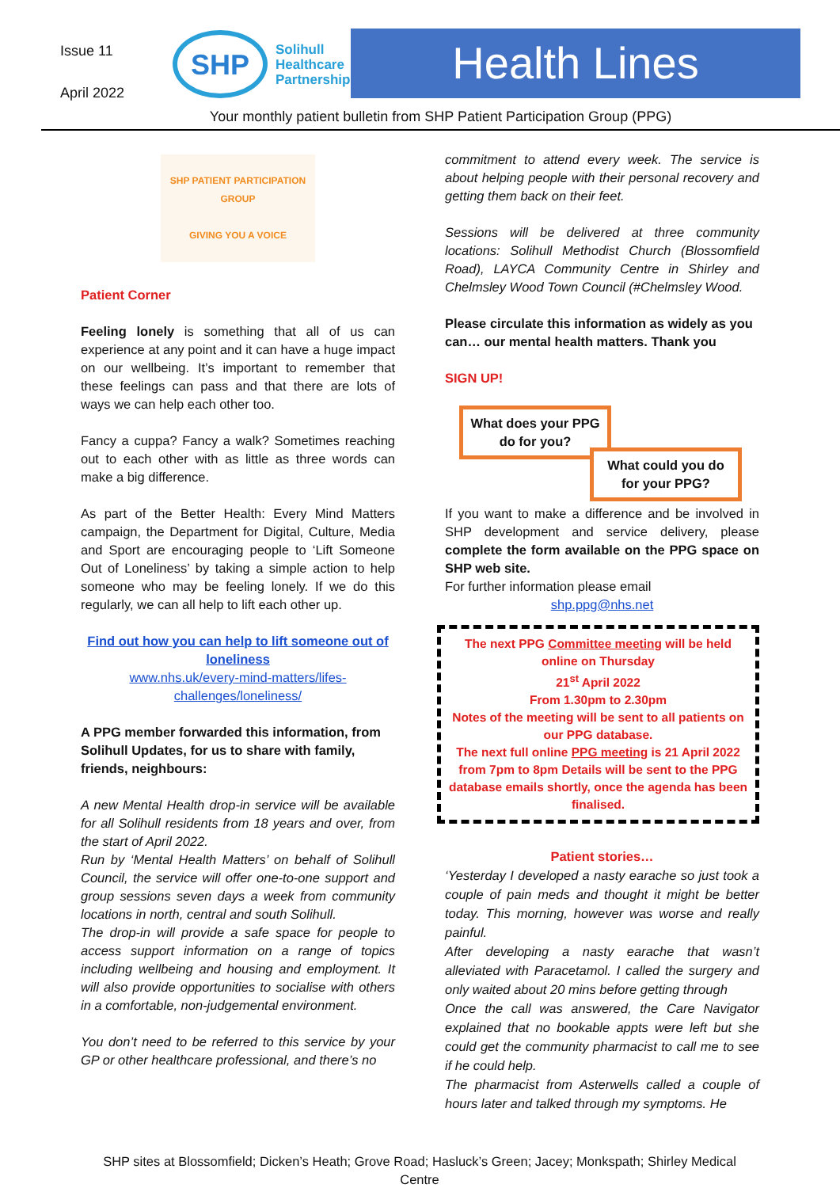Issue 11
April 2022
SHP
Solihull
Healthcare
Partnership
Health Lines
Your monthly patient bulletin from SHP Patient Participation Group (PPG)
SHP PATIENT PARTICIPATION GROUP
GIVING YOU A VOICE
Patient Corner
Feeling lonely is something that all of us can experience at any point and it can have a huge impact on our wellbeing. It’s important to remember that these feelings can pass and that there are lots of ways we can help each other too.
Fancy a cuppa? Fancy a walk? Sometimes reaching out to each other with as little as three words can make a big difference.
As part of the Better Health: Every Mind Matters campaign, the Department for Digital, Culture, Media and Sport are encouraging people to ‘Lift Someone Out of Loneliness’ by taking a simple action to help someone who may be feeling lonely. If we do this regularly, we can all help to lift each other up.
Find out how you can help to lift someone out of loneliness
www.nhs.uk/every-mind-matters/lifes-challenges/loneliness/
A PPG member forwarded this information, from Solihull Updates, for us to share with family, friends, neighbours:
A new Mental Health drop-in service will be available for all Solihull residents from 18 years and over, from the start of April 2022.
Run by ‘Mental Health Matters’ on behalf of Solihull Council, the service will offer one-to-one support and group sessions seven days a week from community locations in north, central and south Solihull.
The drop-in will provide a safe space for people to access support information on a range of topics including wellbeing and housing and employment. It will also provide opportunities to socialise with others in a comfortable, non-judgemental environment.
You don’t need to be referred to this service by your GP or other healthcare professional, and there’s no
commitment to attend every week. The service is about helping people with their personal recovery and getting them back on their feet.
Sessions will be delivered at three community locations: Solihull Methodist Church (Blossomfield Road), LAYCA Community Centre in Shirley and Chelmsley Wood Town Council (#Chelmsley Wood.
Please circulate this information as widely as you can… our mental health matters. Thank you
SIGN UP!
What does your PPG do for you?
What could you do for your PPG?
If you want to make a difference and be involved in SHP development and service delivery, please complete the form available on the PPG space on SHP web site.
For further information please email
shp.ppg@nhs.net
The next PPG Committee meeting will be held online on Thursday
21<sup>st</sup> April 2022
From 1.30pm to 2.30pm
Notes of the meeting will be sent to all patients on our PPG database.
The next full online PPG meeting is 21 April 2022 from 7pm to 8pm Details will be sent to the PPG database emails shortly, once the agenda has been finalised.
Patient stories…
‘Yesterday I developed a nasty earache so just took a couple of pain meds and thought it might be better today. This morning, however was worse and really painful.
After developing a nasty earache that wasn’t alleviated with Paracetamol. I called the surgery and only waited about 20 mins before getting through
Once the call was answered, the Care Navigator explained that no bookable appts were left but she could get the community pharmacist to call me to see if he could help.
The pharmacist from Asterwells called a couple of hours later and talked through my symptoms. He
SHP sites at Blossomfield; Dicken’s Heath; Grove Road; Hasluck’s Green; Jacey; Monkspath; Shirley Medical Centre